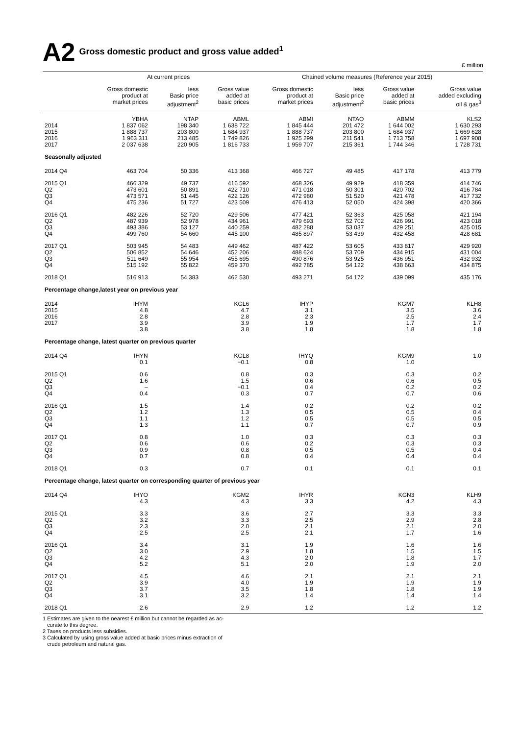A2 Gross domestic product and gross value added<sup>1</sup>
£ million
| | At current prices | | | Chained volume measures (Reference year 2015) | | | |
| --- | --- | --- | --- | --- | --- | --- | --- |
| | Gross domestic product at market prices | less Basic price adjustment<sup>2</sup> | Gross value added at basic prices | Gross domestic product at market prices | less Basic price adjustment<sup>2</sup> | Gross value added at basic prices | Gross value added excluding oil & gas<sup>3</sup> |
| | YBHA | NTAP | ABML | ABMI | NTAO | ABMM | KLS2 |
| 2014 2015 2016 2017 | 1 837 062 1 888 737 1 963 311 2 037 638 | 198 340 203 800 213 485 220 905 | 1 638 722 1 684 937 1 749 826 1 816 733 | 1 845 444 1 888 737 1 925 299 1 959 707 | 201 472 203 800 211 541 215 361 | 1 644 002 1 684 937 1 713 758 1 744 346 | 1 630 293 1 669 628 1 697 908 1 728 731 |
| Seasonally adjusted | | | | | | | |
| 2014 Q4 | 463 704 | 50 336 | 413 368 | 466 727 | 49 485 | 417 178 | 413 779 |
| 2015 Q1 Q2 Q3 Q4 | 466 329 473 601 473 571 475 236 | 49 737 50 891 51 445 51 727 | 416 592 422 710 422 126 423 509 | 468 326 471 018 472 980 476 413 | 49 929 50 301 51 520 52 050 | 418 359 420 702 421 478 424 398 | 414 746 416 784 417 732 420 366 |
| 2016 Q1 Q2 Q3 Q4 | 482 226 487 939 493 386 499 760 | 52 720 52 978 53 127 54 660 | 429 506 434 961 440 259 445 100 | 477 421 479 693 482 288 485 897 | 52 363 52 702 53 037 53 439 | 425 058 426 991 429 251 432 458 | 421 194 423 018 425 015 428 681 |
| 2017 Q1 Q2 Q3 Q4 | 503 945 506 852 511 649 515 192 | 54 483 54 646 55 954 55 822 | 449 462 452 206 455 695 459 370 | 487 422 488 624 490 876 492 785 | 53 605 53 709 53 925 54 122 | 433 817 434 915 436 951 438 663 | 429 920 431 004 432 932 434 875 |
| 2018 Q1 | 516 913 | 54 383 | 462 530 | 493 271 | 54 172 | 439 099 | 435 176 |
| Percentage change,latest year on previous year | | | | | | | |
| 2014 2015 2016 2017 | IHYM 4.8 2.8 3.9 3.8 | | KGL6 4.7 2.8 3.9 3.8 | IHYP 3.1 2.3 1.9 1.8 | | KGM7 3.5 2.5 1.7 1.8 | KLH8 3.6 2.4 1.7 1.8 |
| Percentage change, latest quarter on previous quarter | | | | | | | |
| 2014 Q4 | IHYN 0.1 | | KGL8 −0.1 | IHYQ 0.8 | | KGM9 1.0 | 1.0 |
| 2015 Q1 Q2 Q3 Q4 | 0.6 1.6 – 0.4 | | 0.8 1.5 −0.1 0.3 | 0.3 0.6 0.4 0.7 | | 0.3 0.6 0.2 0.7 | 0.2 0.5 0.2 0.6 |
| 2016 Q1 Q2 Q3 Q4 | 1.5 1.2 1.1 1.3 | | 1.4 1.3 1.2 1.1 | 0.2 0.5 0.5 0.7 | | 0.2 0.5 0.5 0.7 | 0.2 0.4 0.5 0.9 |
| 2017 Q1 Q2 Q3 Q4 | 0.8 0.6 0.9 0.7 | | 1.0 0.6 0.8 0.8 | 0.3 0.2 0.5 0.4 | | 0.3 0.3 0.5 0.4 | 0.3 0.3 0.4 0.4 |
| 2018 Q1 | 0.3 | | 0.7 | 0.1 | | 0.1 | 0.1 |
| Percentage change, latest quarter on corresponding quarter of previous year | | | | | | | |
| 2014 Q4 | IHYO 4.3 | | KGM2 4.3 | IHYR 3.3 | | KGN3 4.2 | KLH9 4.3 |
| 2015 Q1 Q2 Q3 Q4 | 3.3 3.2 2.3 2.5 | | 3.6 3.3 2.0 2.5 | 2.7 2.5 2.1 2.1 | | 3.3 2.9 2.1 1.7 | 3.3 2.8 2.0 1.6 |
| 2016 Q1 Q2 Q3 Q4 | 3.4 3.0 4.2 5.2 | | 3.1 2.9 4.3 5.1 | 1.9 1.8 2.0 2.0 | | 1.6 1.5 1.8 1.9 | 1.6 1.5 1.7 2.0 |
| 2017 Q1 Q2 Q3 Q4 | 4.5 3.9 3.7 3.1 | | 4.6 4.0 3.5 3.2 | 2.1 1.9 1.8 1.4 | | 2.1 1.9 1.8 1.4 | 2.1 1.9 1.9 1.4 |
| 2018 Q1 | 2.6 | | 2.9 | 1.2 | | 1.2 | 1.2 |
1 Estimates are given to the nearest £ million but cannot be regarded as ac-
curate to this degree.
2 Taxes on products less subsidies.
3 Calculated by using gross value added at basic prices minus extraction of
crude petroleum and natural gas.